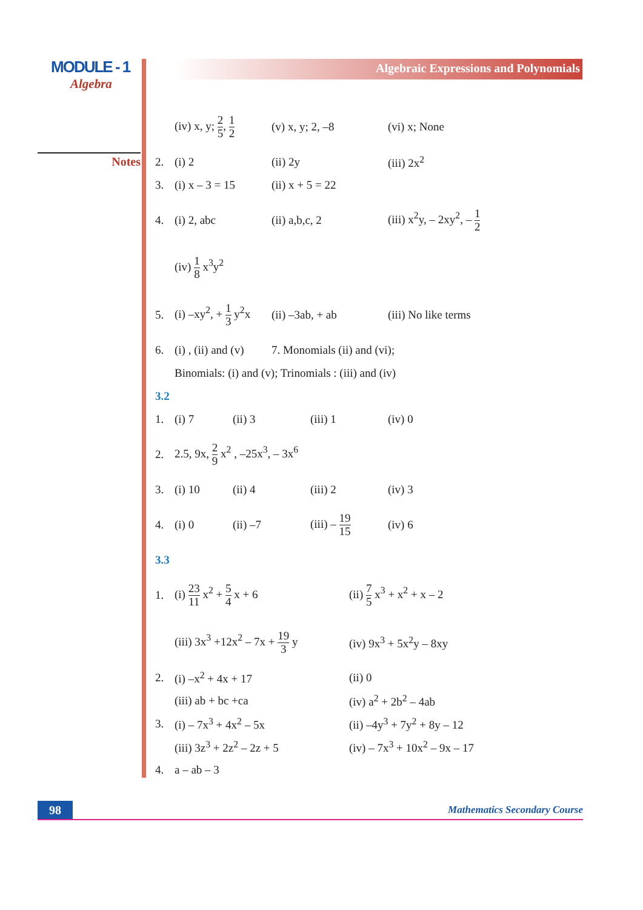MODULE - 1
Algebra
Notes
Algebraic Expressions and Polynomials
(iv) x, y; 2 5, 1 2
(v) x, y; 2, –8 (vi) x; None
2. (i) 2 (ii) 2y (iii) 2x<sup>2</sup>
3. (i) x – 3 = 15 (ii) x + 5 = 22
4. (i) 2, abc (ii) a,b,c, 2 (iii) x<sup>2</sup>y, – 2xy<sup>2</sup>, – 1 2
(iv) 1 8 x<sup>3</sup>y<sup>2</sup>
5.
(i) –xy<sup>2</sup>, + 1 3 y<sup>2</sup>x
(ii) –3ab, + ab (iii) No like terms
6.
(i) , (ii) and (v)
7. Monomials (ii) and (vi);
Binomials: (i) and (v); Trinomials : (iii) and (iv)
3.2
1. (i) 7 (ii) 3 (iii) 1 (iv) 0
2. 2.5, 9x, 2 9 x<sup>2</sup> , –25x<sup>3</sup>, – 3x<sup>6</sup>
3. (i) 10 (ii) 4 (iii) 2 (iv) 3
4. (i) 0 (ii) –7
(iii) – 19 15
(iv) 6
3.3
1. (i) 23 11 x<sup>2</sup> + 5 4 x + 6 (ii) 7 5 x<sup>3</sup> + x<sup>2</sup> + x – 2
(iii) 3x<sup>3</sup> +12x<sup>2</sup> – 7x + 19 3 y
(iv) 9x<sup>3</sup> + 5x<sup>2</sup>y – 8xy
2. (i) –x<sup>2</sup> + 4x + 17 (ii) 0
(iii) ab + bc +ca (iv) a<sup>2</sup> + 2b<sup>2</sup> – 4ab
3. (i) – 7x<sup>3</sup> + 4x<sup>2</sup> – 5x (ii) –4y<sup>3</sup> + 7y<sup>2</sup> + 8y – 12
(iii) 3z<sup>3</sup> + 2z<sup>2</sup> – 2z + 5 (iv) – 7x<sup>3</sup> + 10x<sup>2</sup> – 9x – 17
4. a – ab – 3
98
Mathematics Secondary Course